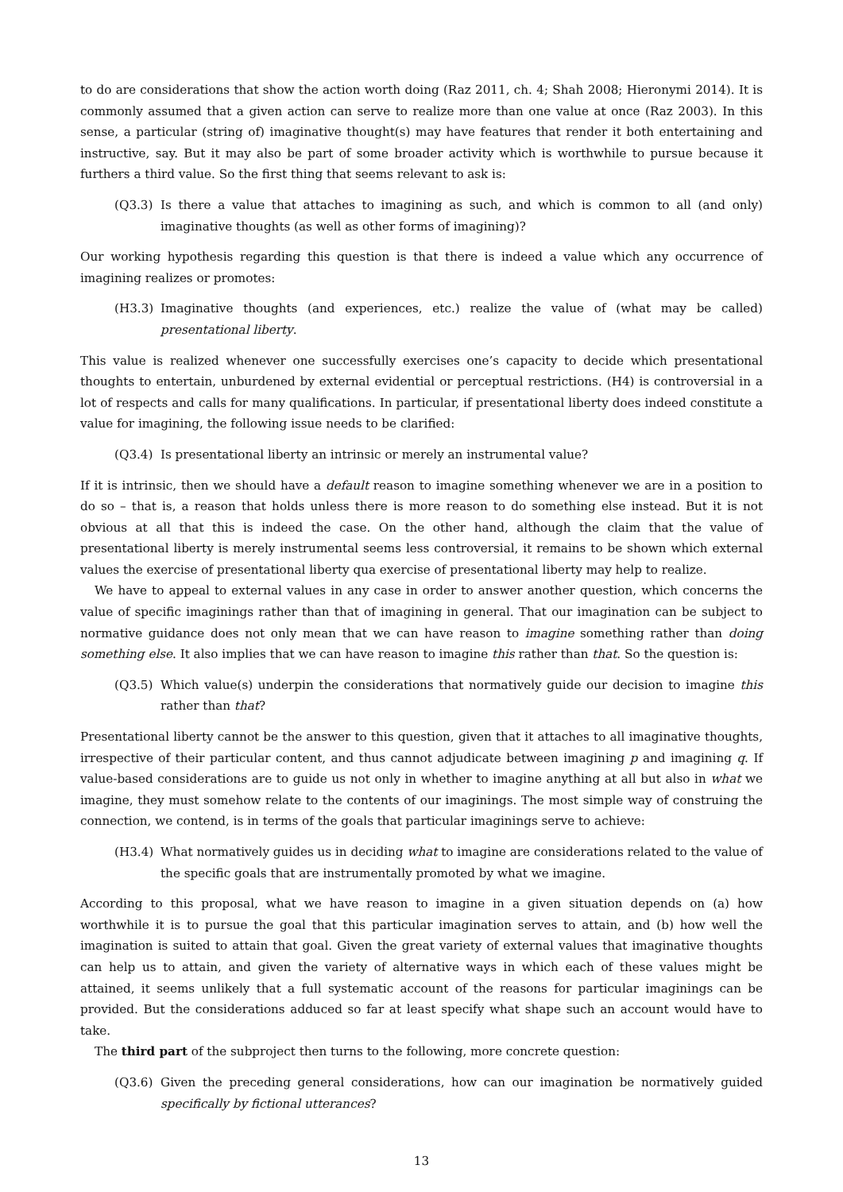to do are considerations that show the action worth doing (Raz 2011, ch. 4; Shah 2008; Hieronymi 2014). It is commonly assumed that a given action can serve to realize more than one value at once (Raz 2003). In this sense, a particular (string of) imaginative thought(s) may have features that render it both entertaining and instructive, say. But it may also be part of some broader activity which is worthwhile to pursue because it furthers a third value. So the first thing that seems relevant to ask is:
(Q3.3) Is there a value that attaches to imagining as such, and which is common to all (and only) imaginative thoughts (as well as other forms of imagining)?
Our working hypothesis regarding this question is that there is indeed a value which any occurrence of imagining realizes or promotes:
(H3.3) Imaginative thoughts (and experiences, etc.) realize the value of (what may be called) presentational liberty.
This value is realized whenever one successfully exercises one’s capacity to decide which presentational thoughts to entertain, unburdened by external evidential or perceptual restrictions. (H4) is controversial in a lot of respects and calls for many qualifications. In particular, if presentational liberty does indeed constitute a value for imagining, the following issue needs to be clarified:
(Q3.4) Is presentational liberty an intrinsic or merely an instrumental value?
If it is intrinsic, then we should have a default reason to imagine something whenever we are in a position to do so – that is, a reason that holds unless there is more reason to do something else instead. But it is not obvious at all that this is indeed the case. On the other hand, although the claim that the value of presentational liberty is merely instrumental seems less controversial, it remains to be shown which external values the exercise of presentational liberty qua exercise of presentational liberty may help to realize.
We have to appeal to external values in any case in order to answer another question, which concerns the value of specific imaginings rather than that of imagining in general. That our imagination can be subject to normative guidance does not only mean that we can have reason to imagine something rather than doing something else. It also implies that we can have reason to imagine this rather than that. So the question is:
(Q3.5) Which value(s) underpin the considerations that normatively guide our decision to imagine this rather than that?
Presentational liberty cannot be the answer to this question, given that it attaches to all imaginative thoughts, irrespective of their particular content, and thus cannot adjudicate between imagining p and imagining q. If value-based considerations are to guide us not only in whether to imagine anything at all but also in what we imagine, they must somehow relate to the contents of our imaginings. The most simple way of construing the connection, we contend, is in terms of the goals that particular imaginings serve to achieve:
(H3.4) What normatively guides us in deciding what to imagine are considerations related to the value of the specific goals that are instrumentally promoted by what we imagine.
According to this proposal, what we have reason to imagine in a given situation depends on (a) how worthwhile it is to pursue the goal that this particular imagination serves to attain, and (b) how well the imagination is suited to attain that goal. Given the great variety of external values that imaginative thoughts can help us to attain, and given the variety of alternative ways in which each of these values might be attained, it seems unlikely that a full systematic account of the reasons for particular imaginings can be provided. But the considerations adduced so far at least specify what shape such an account would have to take.
The third part of the subproject then turns to the following, more concrete question:
(Q3.6) Given the preceding general considerations, how can our imagination be normatively guided specifically by fictional utterances?
13